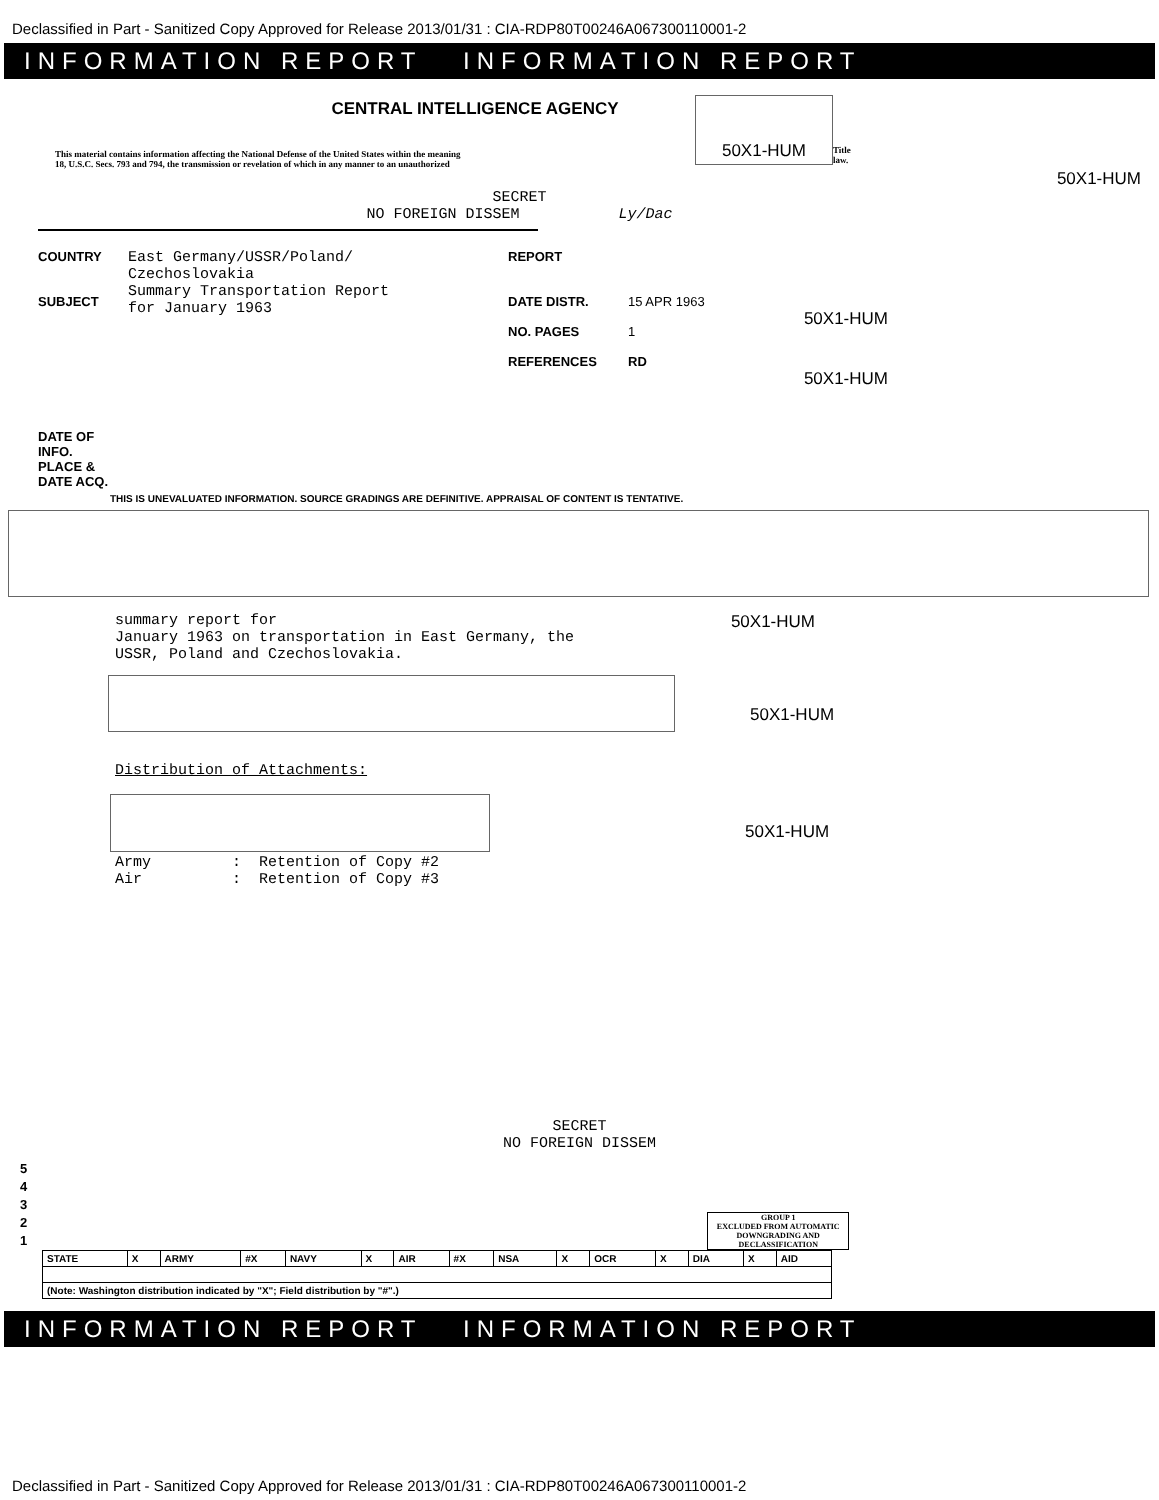Declassified in Part - Sanitized Copy Approved for Release 2013/01/31 : CIA-RDP80T00246A067300110001-2
INFORMATION REPORT INFORMATION REPORT
CENTRAL INTELLIGENCE AGENCY
This material contains information affecting the National Defense of the United States within the meaning
18, U.S.C. Secs. 793 and 794, the transmission or revelation of which in any manner to an unauthorized
50X1-HUM
Title
law.
50X1-HUM
SECRET
NO FOREIGN DISSEM Ly/Dac
COUNTRY
SUBJECT
East Germany/USSR/Poland/
Czechoslovakia
Summary Transportation Report
for January 1963
REPORT
DATE DISTR.
NO. PAGES
REFERENCES
15 APR 1963
1
RD
50X1-HUM
50X1-HUM
DATE OF
INFO.
PLACE &
DATE ACQ.
THIS IS UNEVALUATED INFORMATION. SOURCE GRADINGS ARE DEFINITIVE. APPRAISAL OF CONTENT IS TENTATIVE.
summary report for 50X1-HUM
January 1963 on transportation in East Germany, the
USSR, Poland and Czechoslovakia.
50X1-HUM
Distribution of Attachments:
50X1-HUM
Army : Retention of Copy #2 Air : Retention of Copy #3
SECRET
NO FOREIGN DISSEM
5
4
3
2
1
GROUP 1
EXCLUDED FROM AUTOMATIC DOWNGRADING AND DECLASSIFICATION
| STATE | X | ARMY | #X | NAVY | X | AIR | #X | NSA | X | OCR | X | DIA | X | AID |
| (Note: Washington distribution indicated by "X"; Field distribution by "#".) | | | | | | | | | | | | | | |
INFORMATION REPORT INFORMATION REPORT
Declassified in Part - Sanitized Copy Approved for Release 2013/01/31 : CIA-RDP80T00246A067300110001-2